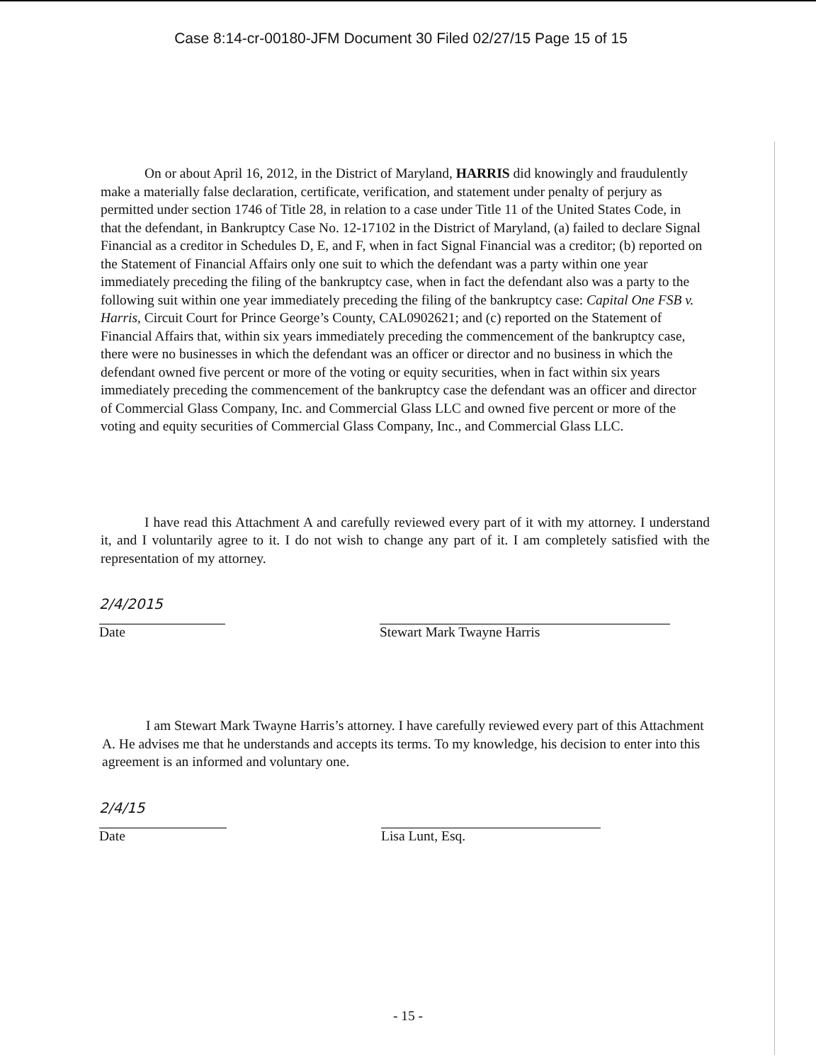Case 8:14-cr-00180-JFM Document 30 Filed 02/27/15 Page 15 of 15
On or about April 16, 2012, in the District of Maryland, HARRIS did knowingly and fraudulently make a materially false declaration, certificate, verification, and statement under penalty of perjury as permitted under section 1746 of Title 28, in relation to a case under Title 11 of the United States Code, in that the defendant, in Bankruptcy Case No. 12-17102 in the District of Maryland, (a) failed to declare Signal Financial as a creditor in Schedules D, E, and F, when in fact Signal Financial was a creditor; (b) reported on the Statement of Financial Affairs only one suit to which the defendant was a party within one year immediately preceding the filing of the bankruptcy case, when in fact the defendant also was a party to the following suit within one year immediately preceding the filing of the bankruptcy case: Capital One FSB v. Harris, Circuit Court for Prince George’s County, CAL0902621; and (c) reported on the Statement of Financial Affairs that, within six years immediately preceding the commencement of the bankruptcy case, there were no businesses in which the defendant was an officer or director and no business in which the defendant owned five percent or more of the voting or equity securities, when in fact within six years immediately preceding the commencement of the bankruptcy case the defendant was an officer and director of Commercial Glass Company, Inc. and Commercial Glass LLC and owned five percent or more of the voting and equity securities of Commercial Glass Company, Inc., and Commercial Glass LLC.
I have read this Attachment A and carefully reviewed every part of it with my attorney. I understand it, and I voluntarily agree to it. I do not wish to change any part of it. I am completely satisfied with the representation of my attorney.
2/4/2015
Date
Stewart Mark Twayne Harris
I am Stewart Mark Twayne Harris’s attorney. I have carefully reviewed every part of this Attachment A. He advises me that he understands and accepts its terms. To my knowledge, his decision to enter into this agreement is an informed and voluntary one.
2/4/15
Date
Lisa Lunt, Esq.
- 15 -